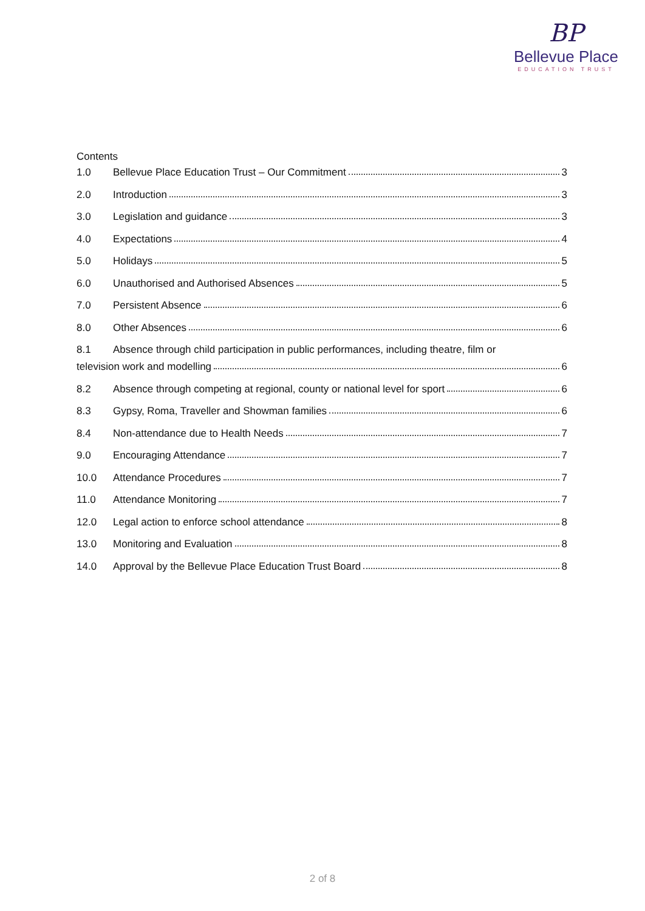BP
Bellevue Place
EDUCATION TRUST
Contents
1.0 Bellevue Place Education Trust – Our Commitment 3
2.0 Introduction 3
3.0 Legislation and guidance 3
4.0 Expectations 4
5.0 Holidays 5
6.0 Unauthorised and Authorised Absences 5
7.0 Persistent Absence 6
8.0 Other Absences 6
8.1 Absence through child participation in public performances, including theatre, film or
television work and modelling 6
8.2 Absence through competing at regional, county or national level for sport 6
8.3 Gypsy, Roma, Traveller and Showman families 6
8.4 Non-attendance due to Health Needs 7
9.0 Encouraging Attendance 7
10.0 Attendance Procedures 7
11.0 Attendance Monitoring 7
12.0 Legal action to enforce school attendance 8
13.0 Monitoring and Evaluation 8
14.0 Approval by the Bellevue Place Education Trust Board 8
2 of 8